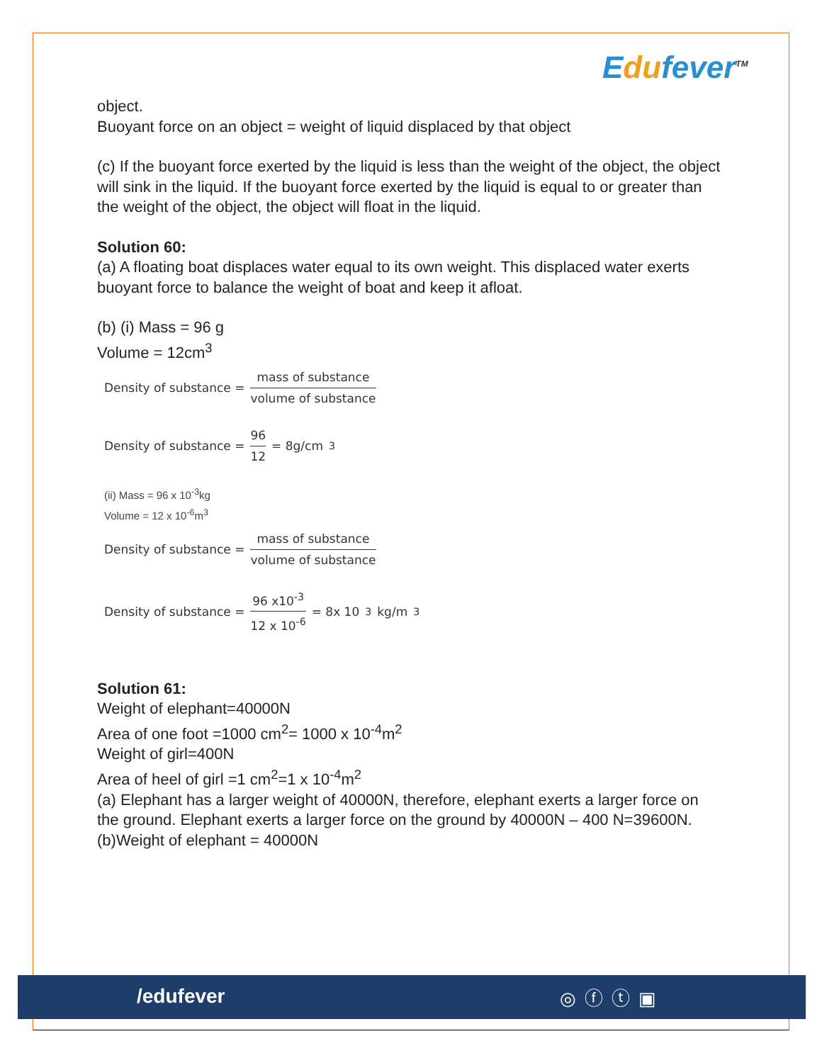Edufever<sup>TM</sup>
object.
Buoyant force on an object = weight of liquid displaced by that object
(c) If the buoyant force exerted by the liquid is less than the weight of the object, the object will sink in the liquid. If the buoyant force exerted by the liquid is equal to or greater than the weight of the object, the object will float in the liquid.
Solution 60:
(a) A floating boat displaces water equal to its own weight. This displaced water exerts buoyant force to balance the weight of boat and keep it afloat.
(b) (i) Mass = 96 g
Volume = 12cm<sup>3</sup>
Density of substance = mass of substance volume of substance
Density of substance = 96 12 = 8g/cm<sup>3</sup>
(ii) Mass = 96 x 10<sup>-3</sup>kg
Volume = 12 x 10<sup>-6</sup>m<sup>3</sup>
Density of substance = mass of substance volume of substance
Density of substance = 96 x10<sup>-3</sup> 12 x 10<sup>-6</sup> = 8x 10<sup>3</sup>kg/m<sup>3</sup>
Solution 61:
Weight of elephant=40000N
Area of one foot =1000 cm<sup>2</sup>= 1000 x 10<sup>-4</sup>m<sup>2</sup>
Weight of girl=400N
Area of heel of girl =1 cm<sup>2</sup>=1 x 10<sup>-4</sup>m<sup>2</sup>
(a) Elephant has a larger weight of 40000N, therefore, elephant exerts a larger force on the ground. Elephant exerts a larger force on the ground by 40000N – 400 N=39600N.
(b)Weight of elephant = 40000N
/edufever ◎ⓕⓣ▣